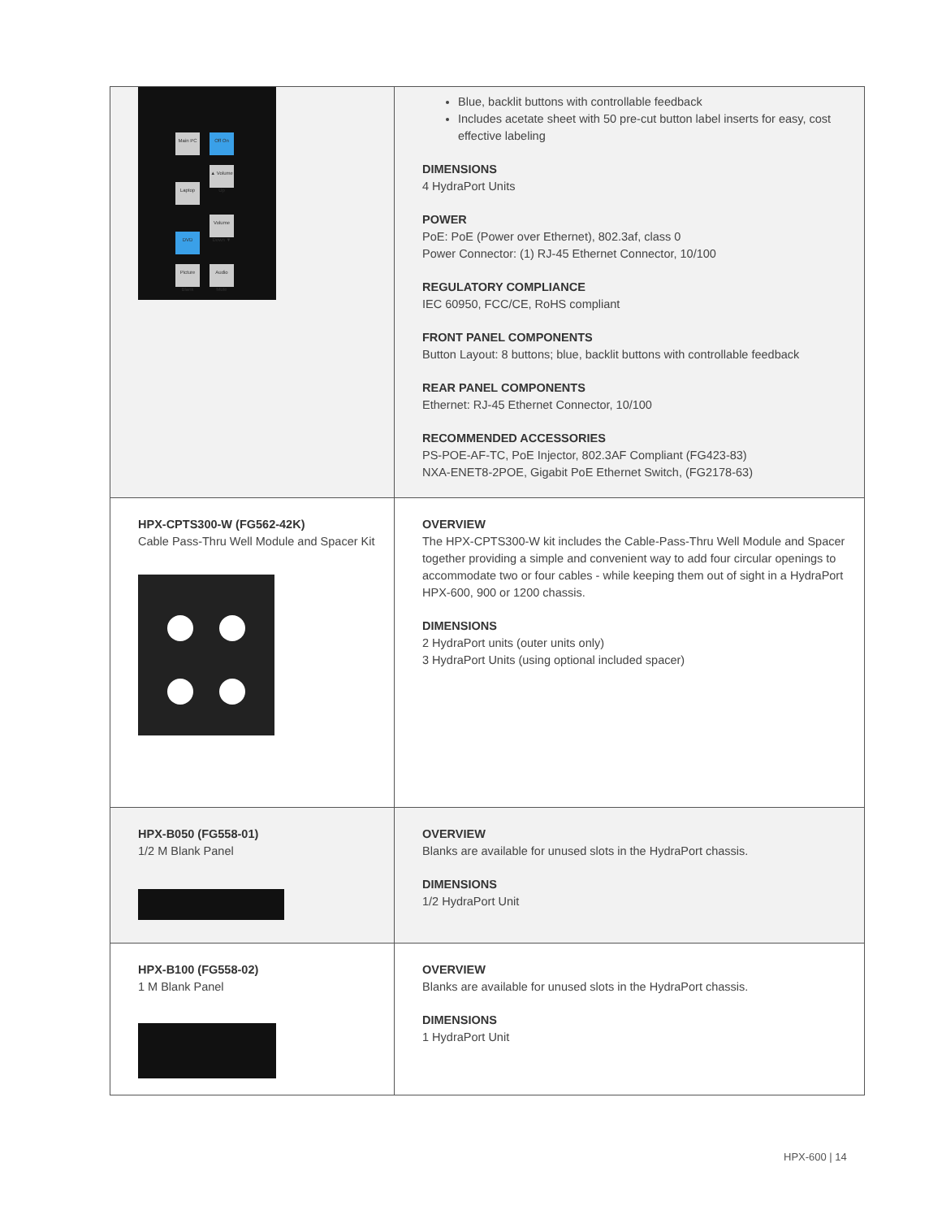| Main PC Off On Laptop ▲ Volume Up DVD Volume Down ▼ Picture Blank Audio Mute | Blue, backlit buttons with controllable feedback Includes acetate sheet with 50 pre-cut button label inserts for easy, cost effective labeling DIMENSIONS 4 HydraPort Units POWER PoE: PoE (Power over Ethernet), 802.3af, class 0 Power Connector: (1) RJ-45 Ethernet Connector, 10/100 REGULATORY COMPLIANCE IEC 60950, FCC/CE, RoHS compliant FRONT PANEL COMPONENTS Button Layout: 8 buttons; blue, backlit buttons with controllable feedback REAR PANEL COMPONENTS Ethernet: RJ-45 Ethernet Connector, 10/100 RECOMMENDED ACCESSORIES PS-POE-AF-TC, PoE Injector, 802.3AF Compliant (FG423-83) NXA-ENET8-2POE, Gigabit PoE Ethernet Switch, (FG2178-63) |
| HPX-CPTS300-W (FG562-42K) Cable Pass-Thru Well Module and Spacer Kit | OVERVIEW The HPX-CPTS300-W kit includes the Cable-Pass-Thru Well Module and Spacer together providing a simple and convenient way to add four circular openings to accommodate two or four cables - while keeping them out of sight in a HydraPort HPX-600, 900 or 1200 chassis. DIMENSIONS 2 HydraPort units (outer units only) 3 HydraPort Units (using optional included spacer) |
| HPX-B050 (FG558-01) 1/2 M Blank Panel | OVERVIEW Blanks are available for unused slots in the HydraPort chassis. DIMENSIONS 1/2 HydraPort Unit |
| HPX-B100 (FG558-02) 1 M Blank Panel | OVERVIEW Blanks are available for unused slots in the HydraPort chassis. DIMENSIONS 1 HydraPort Unit |
HPX-600 | 14